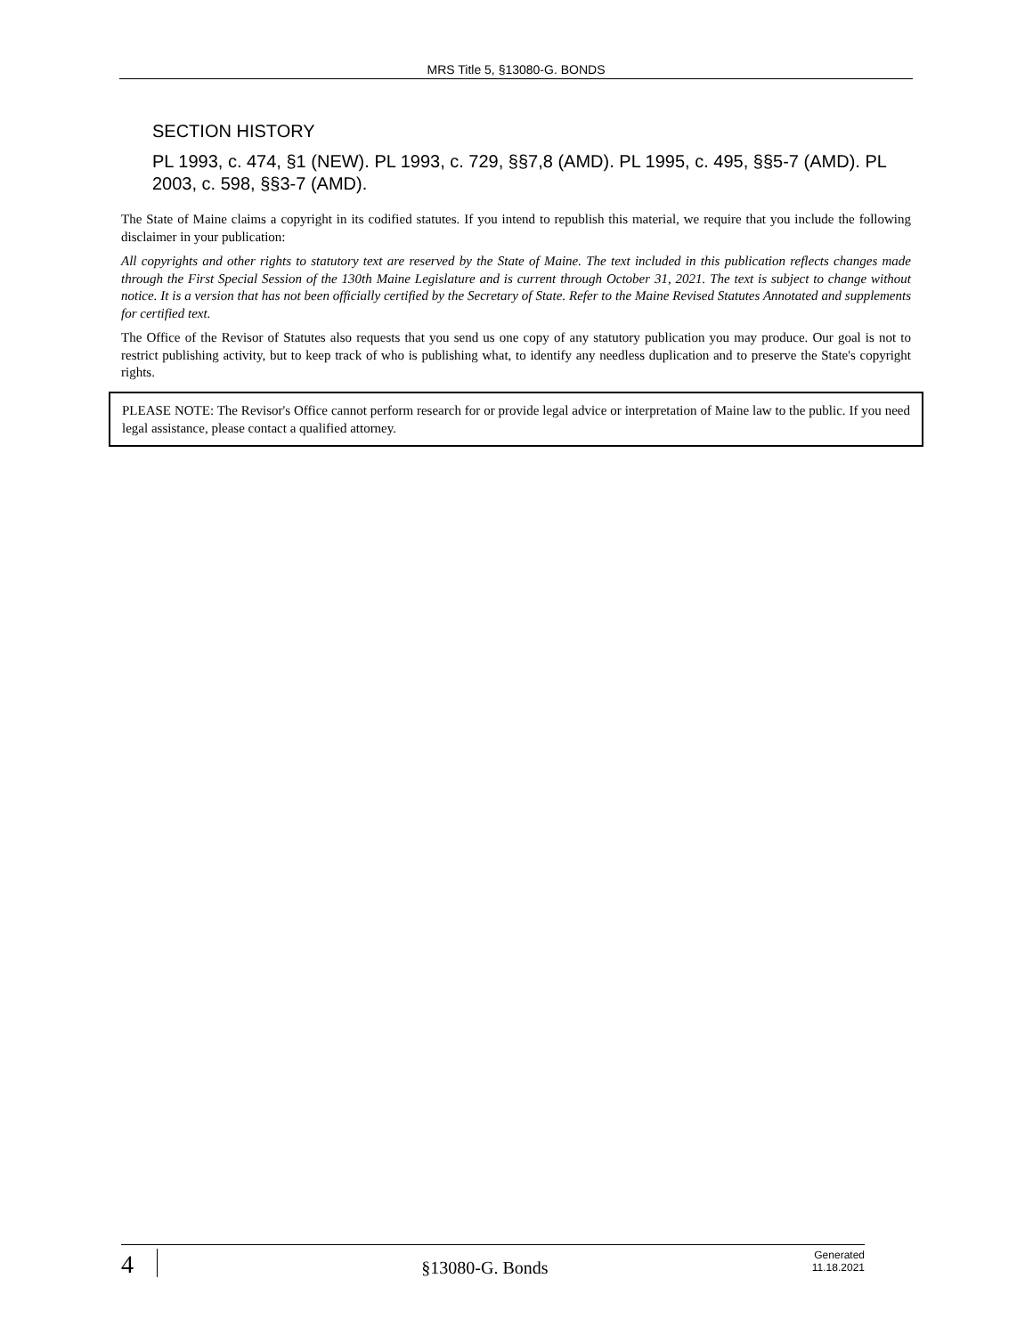MRS Title 5, §13080-G. BONDS
SECTION HISTORY
PL 1993, c. 474, §1 (NEW). PL 1993, c. 729, §§7,8 (AMD). PL 1995, c. 495, §§5-7 (AMD). PL 2003, c. 598, §§3-7 (AMD).
The State of Maine claims a copyright in its codified statutes. If you intend to republish this material, we require that you include the following disclaimer in your publication:
All copyrights and other rights to statutory text are reserved by the State of Maine. The text included in this publication reflects changes made through the First Special Session of the 130th Maine Legislature and is current through October 31, 2021. The text is subject to change without notice. It is a version that has not been officially certified by the Secretary of State. Refer to the Maine Revised Statutes Annotated and supplements for certified text.
The Office of the Revisor of Statutes also requests that you send us one copy of any statutory publication you may produce. Our goal is not to restrict publishing activity, but to keep track of who is publishing what, to identify any needless duplication and to preserve the State's copyright rights.
PLEASE NOTE: The Revisor's Office cannot perform research for or provide legal advice or interpretation of Maine law to the public. If you need legal assistance, please contact a qualified attorney.
4
§13080-G. Bonds
Generated
11.18.2021